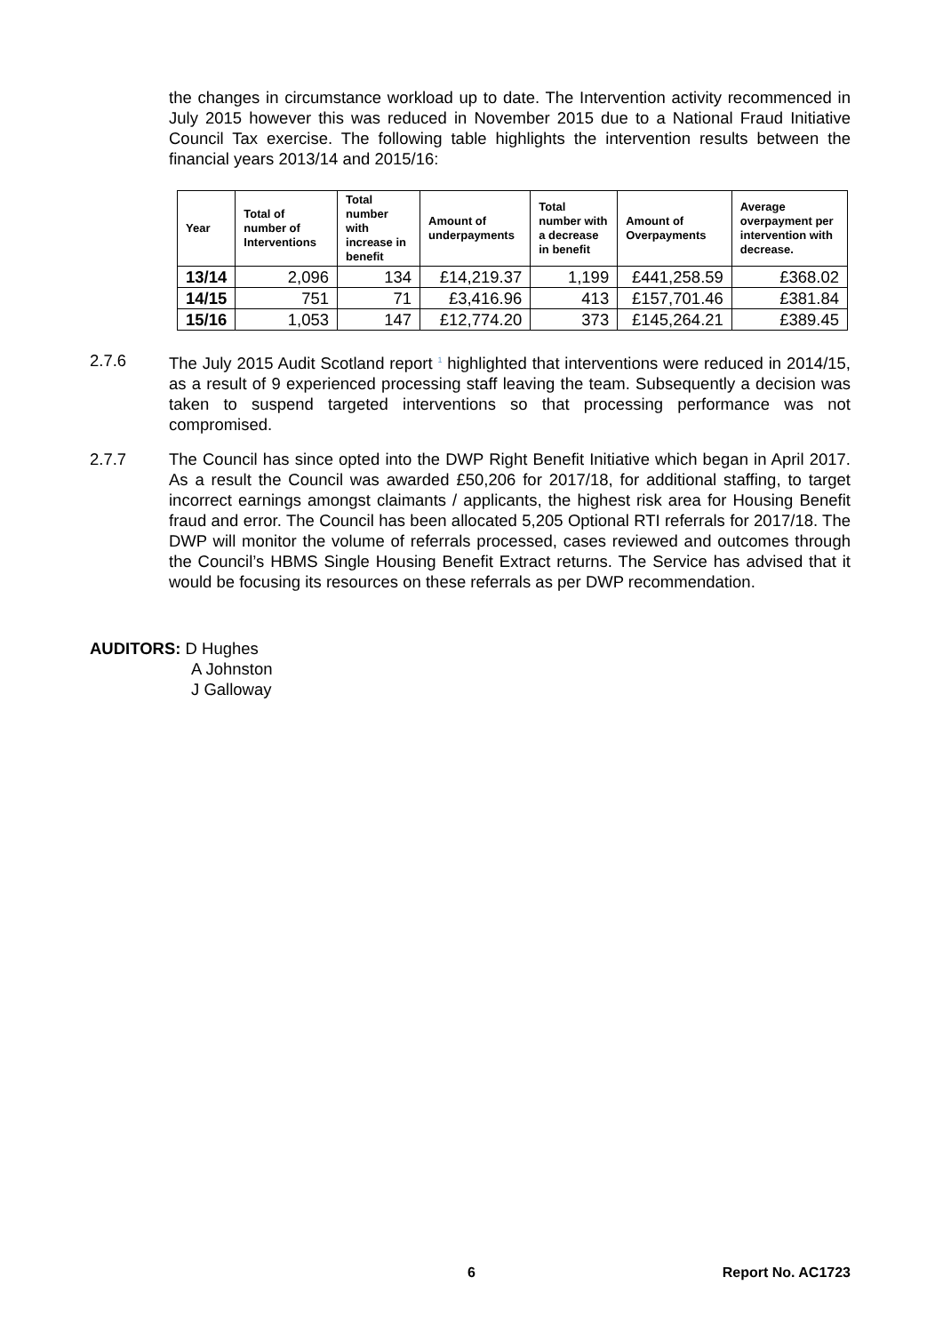the changes in circumstance workload up to date. The Intervention activity recommenced in July 2015 however this was reduced in November 2015 due to a National Fraud Initiative Council Tax exercise. The following table highlights the intervention results between the financial years 2013/14 and 2015/16:
| Year | Total of number of Interventions | Total number with increase in benefit | Amount of underpayments | Total number with a decrease in benefit | Amount of Overpayments | Average overpayment per intervention with decrease. |
| --- | --- | --- | --- | --- | --- | --- |
| 13/14 | 2,096 | 134 | £14,219.37 | 1,199 | £441,258.59 | £368.02 |
| 14/15 | 751 | 71 | £3,416.96 | 413 | £157,701.46 | £381.84 |
| 15/16 | 1,053 | 147 | £12,774.20 | 373 | £145,264.21 | £389.45 |
2.7.6 The July 2015 Audit Scotland report <sup>1</sup> highlighted that interventions were reduced in 2014/15, as a result of 9 experienced processing staff leaving the team. Subsequently a decision was taken to suspend targeted interventions so that processing performance was not compromised.
2.7.7 The Council has since opted into the DWP Right Benefit Initiative which began in April 2017. As a result the Council was awarded £50,206 for 2017/18, for additional staffing, to target incorrect earnings amongst claimants / applicants, the highest risk area for Housing Benefit fraud and error. The Council has been allocated 5,205 Optional RTI referrals for 2017/18. The DWP will monitor the volume of referrals processed, cases reviewed and outcomes through the Council’s HBMS Single Housing Benefit Extract returns. The Service has advised that it would be focusing its resources on these referrals as per DWP recommendation.
AUDITORS: D Hughes
A Johnston
J Galloway
6 Report No. AC1723